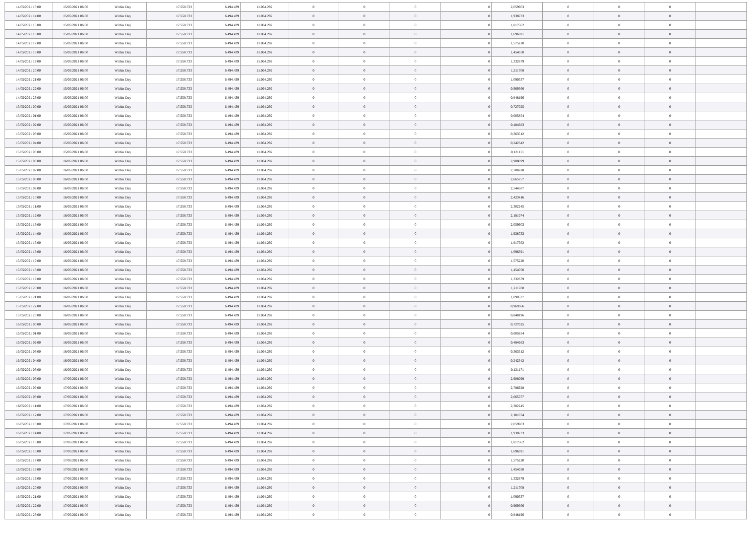| 14/05/2021 13:00 | 15/05/2021 06:00 | Within Day | 17.558.733 | 6.494.439 | 11.064.292 | 0 | 0 | 0 | 0 | 2,059903 | 0 | 0 | 0 | |
| 14/05/2021 14:00 | 15/05/2021 06:00 | Within Day | 17.558.733 | 6.494.439 | 11.064.292 | 0 | 0 | 0 | 0 | 1,938733 | 0 | 0 | 0 | |
| 14/05/2021 15:00 | 15/05/2021 06:00 | Within Day | 17.558.733 | 6.494.439 | 11.064.292 | 0 | 0 | 0 | 0 | 1,817562 | 0 | 0 | 0 | |
| 14/05/2021 16:00 | 15/05/2021 06:00 | Within Day | 17.558.733 | 6.494.439 | 11.064.292 | 0 | 0 | 0 | 0 | 1,696391 | 0 | 0 | 0 | |
| 14/05/2021 17:00 | 15/05/2021 06:00 | Within Day | 17.558.733 | 6.494.439 | 11.064.292 | 0 | 0 | 0 | 0 | 1,575220 | 0 | 0 | 0 | |
| 14/05/2021 18:00 | 15/05/2021 06:00 | Within Day | 17.558.733 | 6.494.439 | 11.064.292 | 0 | 0 | 0 | 0 | 1,454050 | 0 | 0 | 0 | |
| 14/05/2021 19:00 | 15/05/2021 06:00 | Within Day | 17.558.733 | 6.494.439 | 11.064.292 | 0 | 0 | 0 | 0 | 1,332879 | 0 | 0 | 0 | |
| 14/05/2021 20:00 | 15/05/2021 06:00 | Within Day | 17.558.733 | 6.494.439 | 11.064.292 | 0 | 0 | 0 | 0 | 1,211708 | 0 | 0 | 0 | |
| 14/05/2021 21:00 | 15/05/2021 06:00 | Within Day | 17.558.733 | 6.494.439 | 11.064.292 | 0 | 0 | 0 | 0 | 1,090537 | 0 | 0 | 0 | |
| 14/05/2021 22:00 | 15/05/2021 06:00 | Within Day | 17.558.733 | 6.494.439 | 11.064.292 | 0 | 0 | 0 | 0 | 0,969366 | 0 | 0 | 0 | |
| 14/05/2021 23:00 | 15/05/2021 06:00 | Within Day | 17.558.733 | 6.494.439 | 11.064.292 | 0 | 0 | 0 | 0 | 0,848196 | 0 | 0 | 0 | |
| 15/05/2021 00:00 | 15/05/2021 06:00 | Within Day | 17.558.733 | 6.494.439 | 11.064.292 | 0 | 0 | 0 | 0 | 0,727025 | 0 | 0 | 0 | |
| 15/05/2021 01:00 | 15/05/2021 06:00 | Within Day | 17.558.733 | 6.494.439 | 11.064.292 | 0 | 0 | 0 | 0 | 0,605854 | 0 | 0 | 0 | |
| 15/05/2021 02:00 | 15/05/2021 06:00 | Within Day | 17.558.733 | 6.494.439 | 11.064.292 | 0 | 0 | 0 | 0 | 0,484683 | 0 | 0 | 0 | |
| 15/05/2021 03:00 | 15/05/2021 06:00 | Within Day | 17.558.733 | 6.494.439 | 11.064.292 | 0 | 0 | 0 | 0 | 0,363512 | 0 | 0 | 0 | |
| 15/05/2021 04:00 | 15/05/2021 06:00 | Within Day | 17.558.733 | 6.494.439 | 11.064.292 | 0 | 0 | 0 | 0 | 0,242342 | 0 | 0 | 0 | |
| 15/05/2021 05:00 | 15/05/2021 06:00 | Within Day | 17.558.733 | 6.494.439 | 11.064.292 | 0 | 0 | 0 | 0 | 0,121171 | 0 | 0 | 0 | |
| 15/05/2021 06:00 | 16/05/2021 06:00 | Within Day | 17.558.733 | 6.494.439 | 11.064.292 | 0 | 0 | 0 | 0 | 2,908099 | 0 | 0 | 0 | |
| 15/05/2021 07:00 | 16/05/2021 06:00 | Within Day | 17.558.733 | 6.494.439 | 11.064.292 | 0 | 0 | 0 | 0 | 2,786928 | 0 | 0 | 0 | |
| 15/05/2021 08:00 | 16/05/2021 06:00 | Within Day | 17.558.733 | 6.494.439 | 11.064.292 | 0 | 0 | 0 | 0 | 2,665757 | 0 | 0 | 0 | |
| 15/05/2021 09:00 | 16/05/2021 06:00 | Within Day | 17.558.733 | 6.494.439 | 11.064.292 | 0 | 0 | 0 | 0 | 2,544587 | 0 | 0 | 0 | |
| 15/05/2021 10:00 | 16/05/2021 06:00 | Within Day | 17.558.733 | 6.494.439 | 11.064.292 | 0 | 0 | 0 | 0 | 2,423416 | 0 | 0 | 0 | |
| 15/05/2021 11:00 | 16/05/2021 06:00 | Within Day | 17.558.733 | 6.494.439 | 11.064.292 | 0 | 0 | 0 | 0 | 2,302245 | 0 | 0 | 0 | |
| 15/05/2021 12:00 | 16/05/2021 06:00 | Within Day | 17.558.733 | 6.494.439 | 11.064.292 | 0 | 0 | 0 | 0 | 2,181074 | 0 | 0 | 0 | |
| 15/05/2021 13:00 | 16/05/2021 06:00 | Within Day | 17.558.733 | 6.494.439 | 11.064.292 | 0 | 0 | 0 | 0 | 2,059903 | 0 | 0 | 0 | |
| 15/05/2021 14:00 | 16/05/2021 06:00 | Within Day | 17.558.733 | 6.494.439 | 11.064.292 | 0 | 0 | 0 | 0 | 1,938733 | 0 | 0 | 0 | |
| 15/05/2021 15:00 | 16/05/2021 06:00 | Within Day | 17.558.733 | 6.494.439 | 11.064.292 | 0 | 0 | 0 | 0 | 1,817562 | 0 | 0 | 0 | |
| 15/05/2021 16:00 | 16/05/2021 06:00 | Within Day | 17.558.733 | 6.494.439 | 11.064.292 | 0 | 0 | 0 | 0 | 1,696391 | 0 | 0 | 0 | |
| 15/05/2021 17:00 | 16/05/2021 06:00 | Within Day | 17.558.733 | 6.494.439 | 11.064.292 | 0 | 0 | 0 | 0 | 1,575220 | 0 | 0 | 0 | |
| 15/05/2021 18:00 | 16/05/2021 06:00 | Within Day | 17.558.733 | 6.494.439 | 11.064.292 | 0 | 0 | 0 | 0 | 1,454050 | 0 | 0 | 0 | |
| 15/05/2021 19:00 | 16/05/2021 06:00 | Within Day | 17.558.733 | 6.494.439 | 11.064.292 | 0 | 0 | 0 | 0 | 1,332879 | 0 | 0 | 0 | |
| 15/05/2021 20:00 | 16/05/2021 06:00 | Within Day | 17.558.733 | 6.494.439 | 11.064.292 | 0 | 0 | 0 | 0 | 1,211708 | 0 | 0 | 0 | |
| 15/05/2021 21:00 | 16/05/2021 06:00 | Within Day | 17.558.733 | 6.494.439 | 11.064.292 | 0 | 0 | 0 | 0 | 1,090537 | 0 | 0 | 0 | |
| 15/05/2021 22:00 | 16/05/2021 06:00 | Within Day | 17.558.733 | 6.494.439 | 11.064.292 | 0 | 0 | 0 | 0 | 0,969366 | 0 | 0 | 0 | |
| 15/05/2021 23:00 | 16/05/2021 06:00 | Within Day | 17.558.733 | 6.494.439 | 11.064.292 | 0 | 0 | 0 | 0 | 0,848196 | 0 | 0 | 0 | |
| 16/05/2021 00:00 | 16/05/2021 06:00 | Within Day | 17.558.733 | 6.494.439 | 11.064.292 | 0 | 0 | 0 | 0 | 0,727025 | 0 | 0 | 0 | |
| 16/05/2021 01:00 | 16/05/2021 06:00 | Within Day | 17.558.733 | 6.494.439 | 11.064.292 | 0 | 0 | 0 | 0 | 0,605854 | 0 | 0 | 0 | |
| 16/05/2021 02:00 | 16/05/2021 06:00 | Within Day | 17.558.733 | 6.494.439 | 11.064.292 | 0 | 0 | 0 | 0 | 0,484683 | 0 | 0 | 0 | |
| 16/05/2021 03:00 | 16/05/2021 06:00 | Within Day | 17.558.733 | 6.494.439 | 11.064.292 | 0 | 0 | 0 | 0 | 0,363512 | 0 | 0 | 0 | |
| 16/05/2021 04:00 | 16/05/2021 06:00 | Within Day | 17.558.733 | 6.494.439 | 11.064.292 | 0 | 0 | 0 | 0 | 0,242342 | 0 | 0 | 0 | |
| 16/05/2021 05:00 | 16/05/2021 06:00 | Within Day | 17.558.733 | 6.494.439 | 11.064.292 | 0 | 0 | 0 | 0 | 0,121171 | 0 | 0 | 0 | |
| 16/05/2021 06:00 | 17/05/2021 06:00 | Within Day | 17.558.733 | 6.494.439 | 11.064.292 | 0 | 0 | 0 | 0 | 2,908099 | 0 | 0 | 0 | |
| 16/05/2021 07:00 | 17/05/2021 06:00 | Within Day | 17.558.733 | 6.494.439 | 11.064.292 | 0 | 0 | 0 | 0 | 2,786928 | 0 | 0 | 0 | |
| 16/05/2021 08:00 | 17/05/2021 06:00 | Within Day | 17.558.733 | 6.494.439 | 11.064.292 | 0 | 0 | 0 | 0 | 2,665757 | 0 | 0 | 0 | |
| 16/05/2021 11:00 | 17/05/2021 06:00 | Within Day | 17.558.733 | 6.494.439 | 11.064.292 | 0 | 0 | 0 | 0 | 2,302245 | 0 | 0 | 0 | |
| 16/05/2021 12:00 | 17/05/2021 06:00 | Within Day | 17.558.733 | 6.494.439 | 11.064.292 | 0 | 0 | 0 | 0 | 2,181074 | 0 | 0 | 0 | |
| 16/05/2021 13:00 | 17/05/2021 06:00 | Within Day | 17.558.733 | 6.494.439 | 11.064.292 | 0 | 0 | 0 | 0 | 2,059903 | 0 | 0 | 0 | |
| 16/05/2021 14:00 | 17/05/2021 06:00 | Within Day | 17.558.733 | 6.494.439 | 11.064.292 | 0 | 0 | 0 | 0 | 1,938733 | 0 | 0 | 0 | |
| 16/05/2021 15:00 | 17/05/2021 06:00 | Within Day | 17.558.733 | 6.494.439 | 11.064.292 | 0 | 0 | 0 | 0 | 1,817562 | 0 | 0 | 0 | |
| 16/05/2021 16:00 | 17/05/2021 06:00 | Within Day | 17.558.733 | 6.494.439 | 11.064.292 | 0 | 0 | 0 | 0 | 1,696391 | 0 | 0 | 0 | |
| 16/05/2021 17:00 | 17/05/2021 06:00 | Within Day | 17.558.733 | 6.494.439 | 11.064.292 | 0 | 0 | 0 | 0 | 1,575220 | 0 | 0 | 0 | |
| 16/05/2021 18:00 | 17/05/2021 06:00 | Within Day | 17.558.733 | 6.494.439 | 11.064.292 | 0 | 0 | 0 | 0 | 1,454050 | 0 | 0 | 0 | |
| 16/05/2021 19:00 | 17/05/2021 06:00 | Within Day | 17.558.733 | 6.494.439 | 11.064.292 | 0 | 0 | 0 | 0 | 1,332879 | 0 | 0 | 0 | |
| 16/05/2021 20:00 | 17/05/2021 06:00 | Within Day | 17.558.733 | 6.494.439 | 11.064.292 | 0 | 0 | 0 | 0 | 1,211708 | 0 | 0 | 0 | |
| 16/05/2021 21:00 | 17/05/2021 06:00 | Within Day | 17.558.733 | 6.494.439 | 11.064.292 | 0 | 0 | 0 | 0 | 1,090537 | 0 | 0 | 0 | |
| 16/05/2021 22:00 | 17/05/2021 06:00 | Within Day | 17.558.733 | 6.494.439 | 11.064.292 | 0 | 0 | 0 | 0 | 0,969366 | 0 | 0 | 0 | |
| 16/05/2021 23:00 | 17/05/2021 06:00 | Within Day | 17.558.733 | 6.494.439 | 11.064.292 | 0 | 0 | 0 | 0 | 0,848196 | 0 | 0 | 0 | |